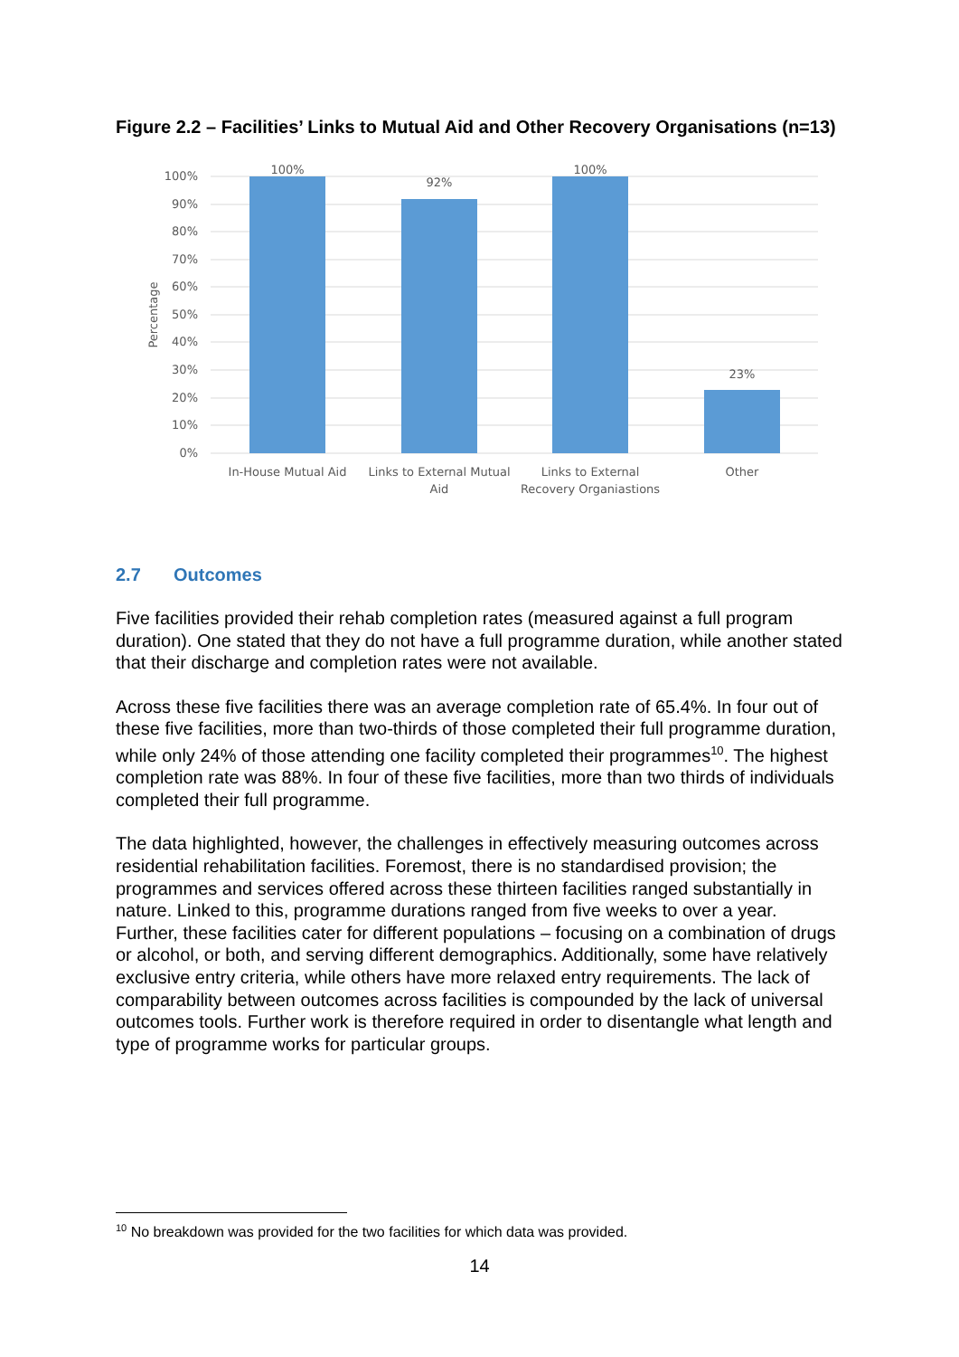Figure 2.2 – Facilities’ Links to Mutual Aid and Other Recovery Organisations (n=13)
100%
90%
80%
70%
60%
50%
40%
30%
20%
10%
0%
Percentage
100%
92%
100%
23%
In-House Mutual Aid
Links to External Mutual
Aid
Links to External
Recovery Organiastions
Other
2.7 Outcomes
Five facilities provided their rehab completion rates (measured against a full program duration). One stated that they do not have a full programme duration, while another stated that their discharge and completion rates were not available.
Across these five facilities there was an average completion rate of 65.4%. In four out of these five facilities, more than two-thirds of those completed their full programme duration, while only 24% of those attending one facility completed their programmes<sup>10</sup>. The highest completion rate was 88%. In four of these five facilities, more than two thirds of individuals completed their full programme.
The data highlighted, however, the challenges in effectively measuring outcomes across residential rehabilitation facilities. Foremost, there is no standardised provision; the programmes and services offered across these thirteen facilities ranged substantially in nature. Linked to this, programme durations ranged from five weeks to over a year. Further, these facilities cater for different populations – focusing on a combination of drugs or alcohol, or both, and serving different demographics. Additionally, some have relatively exclusive entry criteria, while others have more relaxed entry requirements. The lack of comparability between outcomes across facilities is compounded by the lack of universal outcomes tools. Further work is therefore required in order to disentangle what length and type of programme works for particular groups.
<sup>10</sup> No breakdown was provided for the two facilities for which data was provided.
14